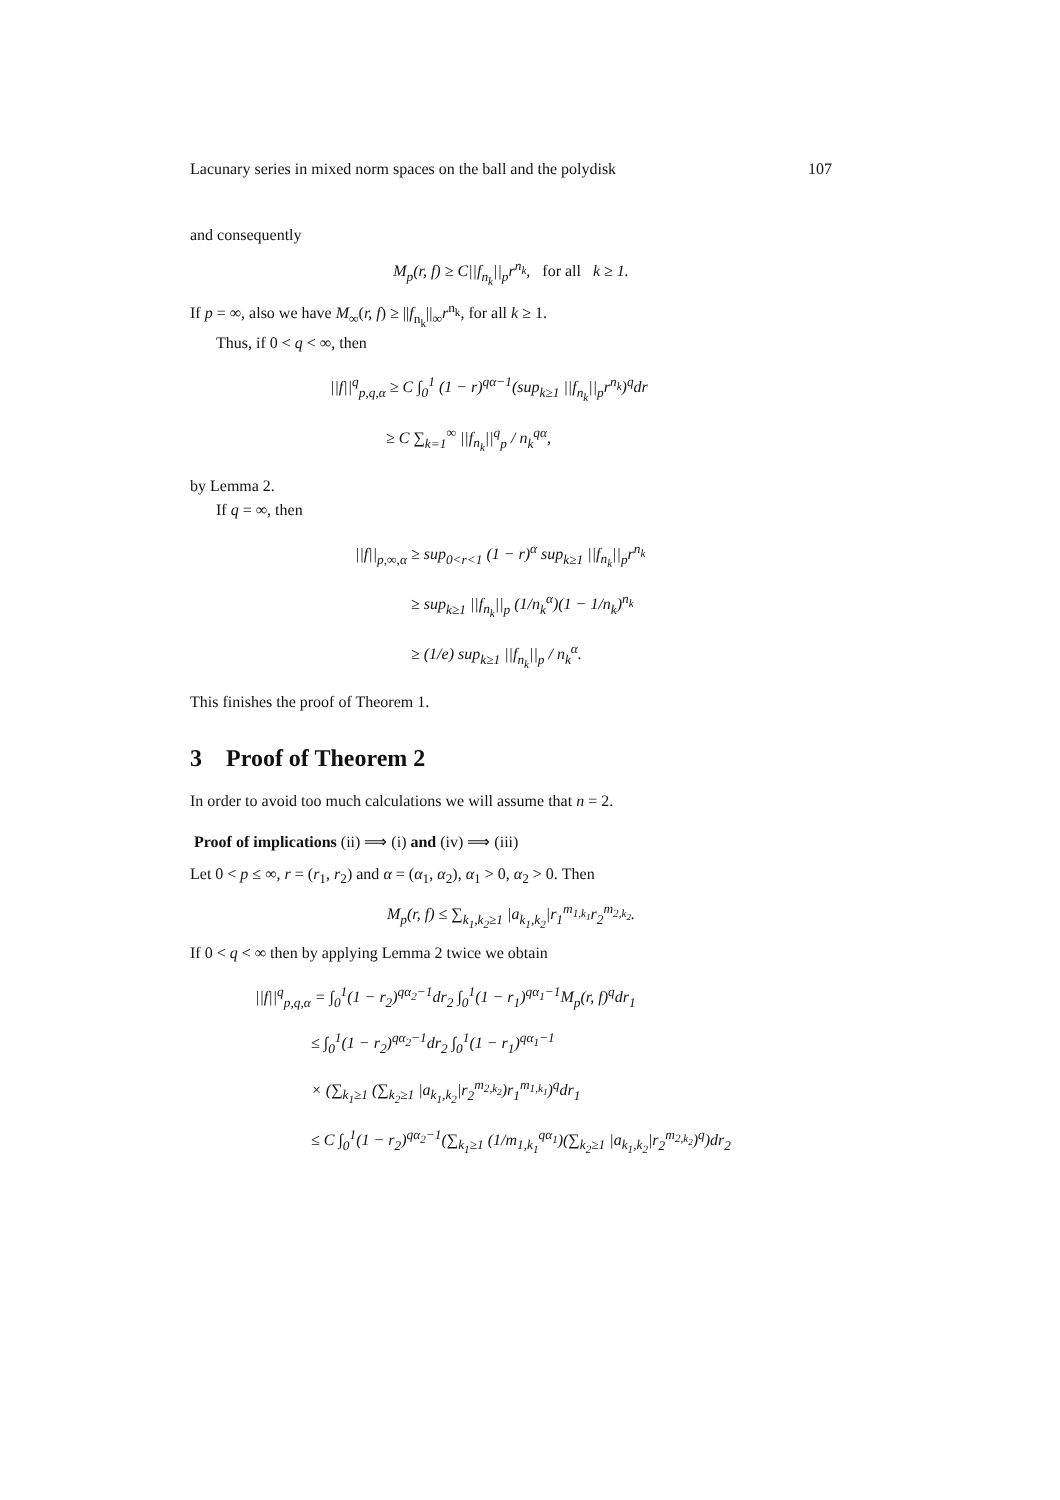Lacunary series in mixed norm spaces on the ball and the polydisk 107
and consequently
M<sub>p</sub>(r, f) ≥ C||f<sub>n<sub>k</sub></sub>||<sub>p</sub>r<sup>n<sub>k</sub></sup>, for all k ≥ 1.
If p = ∞, also we have M<sub>∞</sub>(r, f) ≥ ||f<sub>n<sub>k</sub></sub>||<sub>∞</sub>r<sup>n<sub>k</sub></sup>, for all k ≥ 1.
Thus, if 0 < q < ∞, then
||f||<sup>q</sup><sub>p,q,α</sub> ≥ C ∫<sub>0</sub><sup>1</sup> (1 − r)<sup>qα−1</sup>(sup<sub>k≥1</sub> ||f<sub>n<sub>k</sub></sub>||<sub>p</sub>r<sup>n<sub>k</sub></sup>)<sup>q</sup>dr
≥ C ∑<sub>k=1</sub><sup>∞</sup> ||f<sub>n<sub>k</sub></sub>||<sup>q</sup><sub>p</sub> / n<sub>k</sub><sup>qα</sup>,
by Lemma 2.
If q = ∞, then
||f||<sub>p,∞,α</sub> ≥ sup<sub>0<r<1</sub> (1 − r)<sup>α</sup> sup<sub>k≥1</sub> ||f<sub>n<sub>k</sub></sub>||<sub>p</sub>r<sup>n<sub>k</sub></sup>
≥ sup<sub>k≥1</sub> ||f<sub>n<sub>k</sub></sub>||<sub>p</sub> (1/n<sub>k</sub><sup>α</sup>)(1 − 1/n<sub>k</sub>)<sup>n<sub>k</sub></sup>
≥ (1/e) sup<sub>k≥1</sub> ||f<sub>n<sub>k</sub></sub>||<sub>p</sub> / n<sub>k</sub><sup>α</sup>.
This finishes the proof of Theorem 1.
3 Proof of Theorem 2
In order to avoid too much calculations we will assume that n = 2.
Proof of implications (ii) ⟹ (i) and (iv) ⟹ (iii)
Let 0 < p ≤ ∞, r = (r<sub>1</sub>, r<sub>2</sub>) and α = (α<sub>1</sub>, α<sub>2</sub>), α<sub>1</sub> > 0, α<sub>2</sub> > 0. Then
M<sub>p</sub>(r, f) ≤ ∑<sub>k<sub>1</sub>,k<sub>2</sub>≥1</sub> |a<sub>k<sub>1</sub>,k<sub>2</sub></sub>|r<sub>1</sub><sup>m<sub>1,k<sub>1</sub></sub></sup>r<sub>2</sub><sup>m<sub>2,k<sub>2</sub></sub></sup>.
If 0 < q < ∞ then by applying Lemma 2 twice we obtain
||f||<sup>q</sup><sub>p,q,α</sub> = ∫<sub>0</sub><sup>1</sup>(1 − r<sub>2</sub>)<sup>qα<sub>2</sub>−1</sup>dr<sub>2</sub> ∫<sub>0</sub><sup>1</sup>(1 − r<sub>1</sub>)<sup>qα<sub>1</sub>−1</sup>M<sub>p</sub>(r, f)<sup>q</sup>dr<sub>1</sub>
≤ ∫<sub>0</sub><sup>1</sup>(1 − r<sub>2</sub>)<sup>qα<sub>2</sub>−1</sup>dr<sub>2</sub> ∫<sub>0</sub><sup>1</sup>(1 − r<sub>1</sub>)<sup>qα<sub>1</sub>−1</sup>
× (∑<sub>k<sub>1</sub>≥1</sub> (∑<sub>k<sub>2</sub>≥1</sub> |a<sub>k<sub>1</sub>,k<sub>2</sub></sub>|r<sub>2</sub><sup>m<sub>2,k<sub>2</sub></sub></sup>)r<sub>1</sub><sup>m<sub>1,k<sub>1</sub></sub></sup>)<sup>q</sup>dr<sub>1</sub>
≤ C ∫<sub>0</sub><sup>1</sup>(1 − r<sub>2</sub>)<sup>qα<sub>2</sub>−1</sup>(∑<sub>k<sub>1</sub>≥1</sub> (1/m<sub>1,k<sub>1</sub></sub><sup>qα<sub>1</sub></sup>)(∑<sub>k<sub>2</sub>≥1</sub> |a<sub>k<sub>1</sub>,k<sub>2</sub></sub>|r<sub>2</sub><sup>m<sub>2,k<sub>2</sub></sub></sup>)<sup>q</sup>)dr<sub>2</sub>